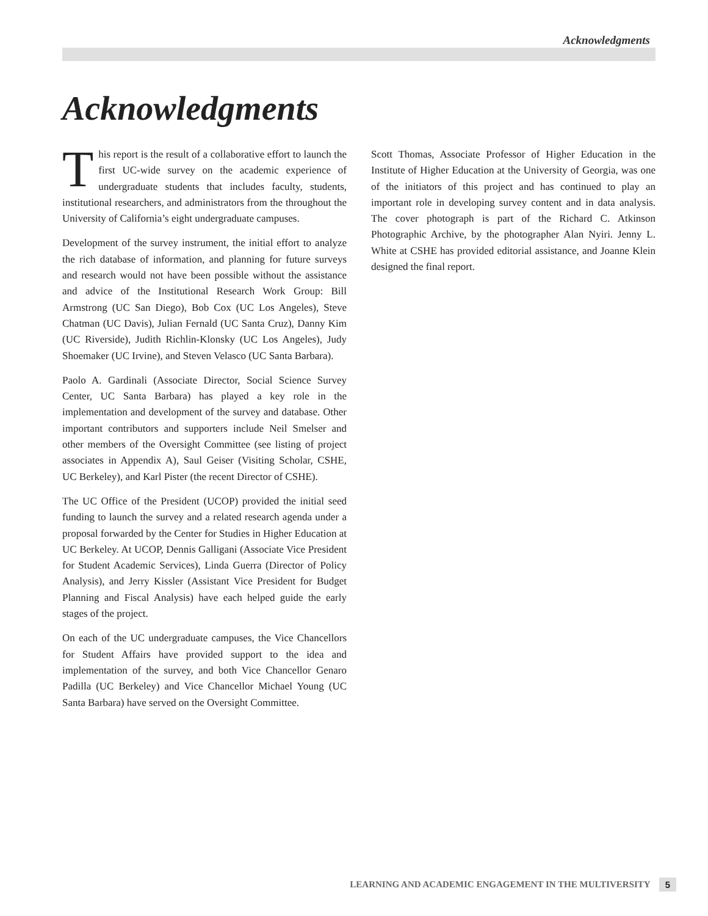Acknowledgments
Acknowledgments
This report is the result of a collaborative effort to launch the first UC-wide survey on the academic experience of undergraduate students that includes faculty, students, institutional researchers, and administrators from the throughout the University of California’s eight undergraduate campuses.
Development of the survey instrument, the initial effort to analyze the rich database of information, and planning for future surveys and research would not have been possible without the assistance and advice of the Institutional Research Work Group: Bill Armstrong (UC San Diego), Bob Cox (UC Los Angeles), Steve Chatman (UC Davis), Julian Fernald (UC Santa Cruz), Danny Kim (UC Riverside), Judith Richlin-Klonsky (UC Los Angeles), Judy Shoemaker (UC Irvine), and Steven Velasco (UC Santa Barbara).
Paolo A. Gardinali (Associate Director, Social Science Survey Center, UC Santa Barbara) has played a key role in the implementation and development of the survey and database. Other important contributors and supporters include Neil Smelser and other members of the Oversight Committee (see listing of project associates in Appendix A), Saul Geiser (Visiting Scholar, CSHE, UC Berkeley), and Karl Pister (the recent Director of CSHE).
The UC Office of the President (UCOP) provided the initial seed funding to launch the survey and a related research agenda under a proposal forwarded by the Center for Studies in Higher Education at UC Berkeley. At UCOP, Dennis Galligani (Associate Vice President for Student Academic Services), Linda Guerra (Director of Policy Analysis), and Jerry Kissler (Assistant Vice President for Budget Planning and Fiscal Analysis) have each helped guide the early stages of the project.
On each of the UC undergraduate campuses, the Vice Chancellors for Student Affairs have provided support to the idea and implementation of the survey, and both Vice Chancellor Genaro Padilla (UC Berkeley) and Vice Chancellor Michael Young (UC Santa Barbara) have served on the Oversight Committee.
Scott Thomas, Associate Professor of Higher Education in the Institute of Higher Education at the University of Georgia, was one of the initiators of this project and has continued to play an important role in developing survey content and in data analysis. The cover photograph is part of the Richard C. Atkinson Photographic Archive, by the photographer Alan Nyiri. Jenny L. White at CSHE has provided editorial assistance, and Joanne Klein designed the final report.
LEARNING AND ACADEMIC ENGAGEMENT IN THE MULTIVERSITY 5